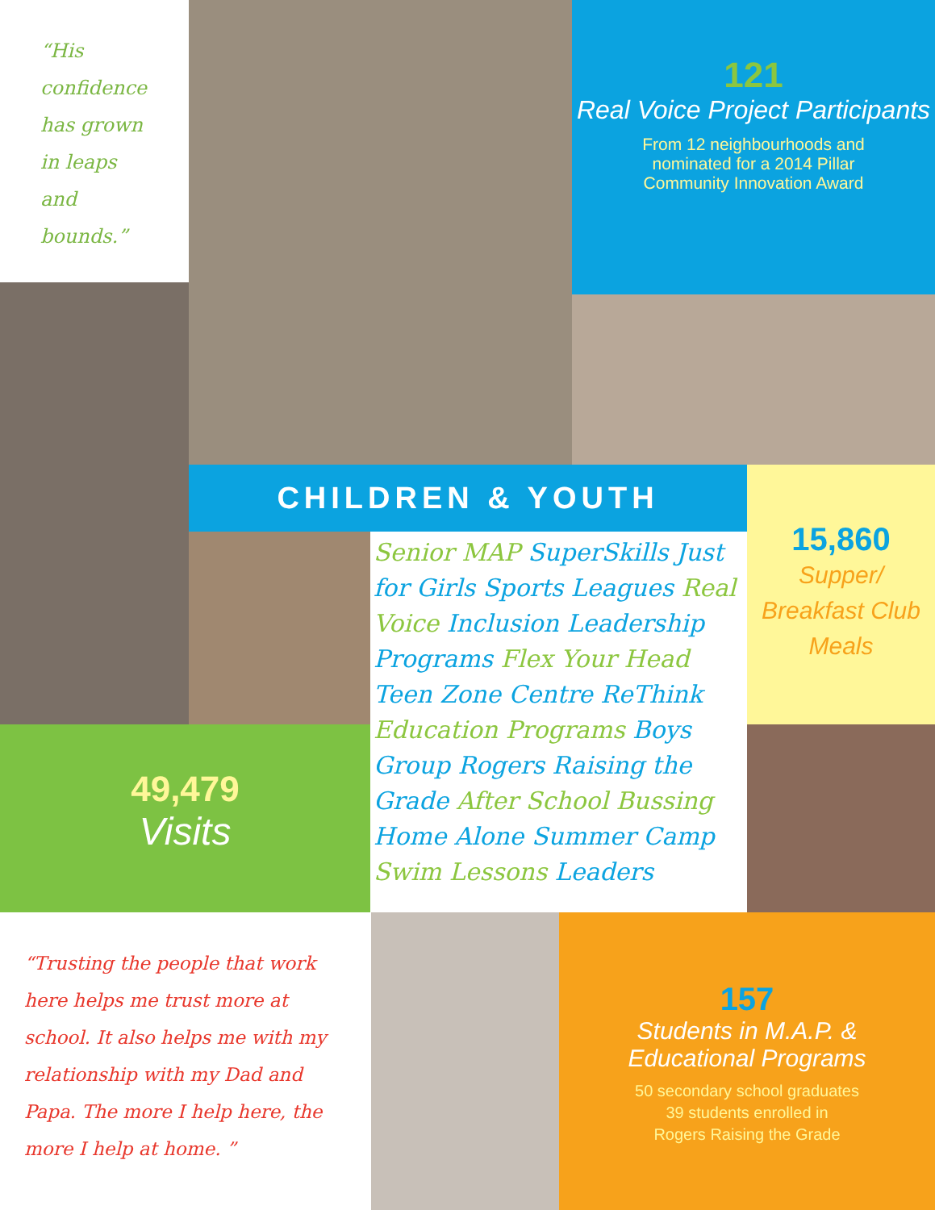“His confidence has grown in leaps and bounds.”
121
Real Voice Project Participants
From 12 neighbourhoods and
nominated for a 2014 Pillar
Community Innovation Award
CHILDREN & YOUTH
15,860
Supper/ Breakfast Club Meals
Senior MAP SuperSkills Just for Girls Sports Leagues Real Voice Inclusion Leadership Programs Flex Your Head Teen Zone Centre ReThink Education Programs Boys Group Rogers Raising the Grade After School Bussing Home Alone Summer Camp Swim Lessons Leaders
49,479
Visits
“Trusting the people that work here helps me trust more at school. It also helps me with my relationship with my Dad and Papa. The more I help here, the more I help at home. ”
157
Students in M.A.P. &
Educational Programs
50 secondary school graduates
39 students enrolled in
Rogers Raising the Grade